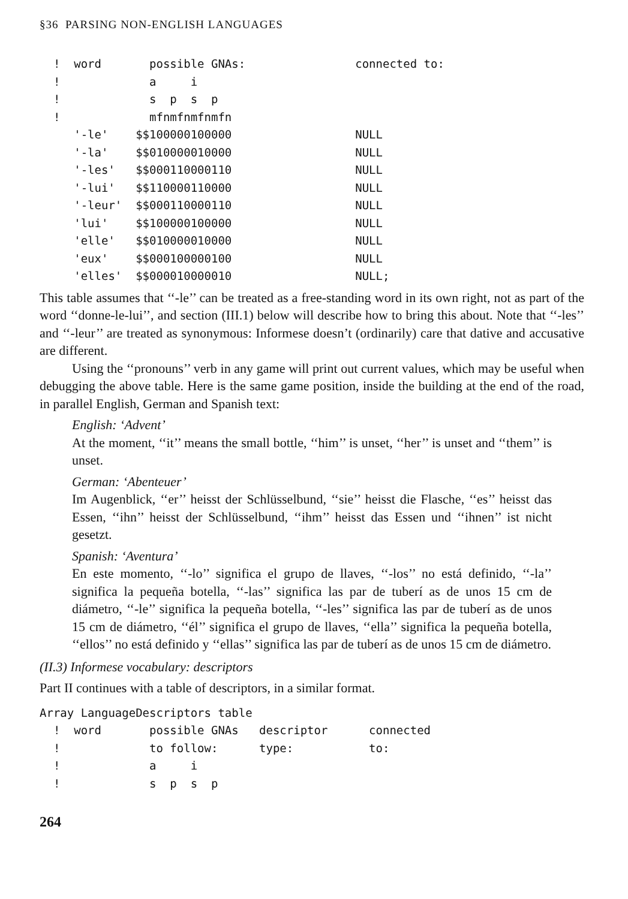§36 PARSING NON-ENGLISH LANGUAGES
  !  word       possible GNAs:                connected to:
  !             a     i
  !             s  p  s  p
  !             mfnmfnmfnmfn
     '-le'    $$100000100000                  NULL
     '-la'    $$010000010000                  NULL
     '-les'   $$000110000110                  NULL
     '-lui'   $$110000110000                  NULL
     '-leur'  $$000110000110                  NULL
     'lui'    $$100000100000                  NULL
     'elle'   $$010000010000                  NULL
     'eux'    $$000100000100                  NULL
     'elles'  $$000010000010                  NULL;
This table assumes that ‘‘-le’’ can be treated as a free-standing word in its own right, not as part of the word ‘‘donne-le-lui’’, and section (III.1) below will describe how to bring this about. Note that ‘‘-les’’ and ‘‘-leur’’ are treated as synonymous: Informese doesn’t (ordinarily) care that dative and accusative are different.
Using the ‘‘pronouns’’ verb in any game will print out current values, which may be useful when debugging the above table. Here is the same game position, inside the building at the end of the road, in parallel English, German and Spanish text:
English: ‘Advent’
At the moment, ‘‘it’’ means the small bottle, ‘‘him’’ is unset, ‘‘her’’ is unset and ‘‘them’’ is unset.
German: ‘Abenteuer’
Im Augenblick, ‘‘er’’ heisst der Schlüsselbund, ‘‘sie’’ heisst die Flasche, ‘‘es’’ heisst das Essen, ‘‘ihn’’ heisst der Schlüsselbund, ‘‘ihm’’ heisst das Essen und ‘‘ihnen’’ ist nicht gesetzt.
Spanish: ‘Aventura’
En este momento, ‘‘-lo’’ significa el grupo de llaves, ‘‘-los’’ no está definido, ‘‘-la’’ significa la pequeña botella, ‘‘-las’’ significa las par de tuberí as de unos 15 cm de diámetro, ‘‘-le’’ significa la pequeña botella, ‘‘-les’’ significa las par de tuberí as de unos 15 cm de diámetro, ‘‘él’’ significa el grupo de llaves, ‘‘ella’’ significa la pequeña botella, ‘‘ellos’’ no está definido y ‘‘ellas’’ significa las par de tuberí as de unos 15 cm de diámetro.
(II.3) Informese vocabulary: descriptors
Part II continues with a table of descriptors, in a similar format.
Array LanguageDescriptors table
  !  word       possible GNAs   descriptor      connected
  !             to follow:      type:           to:
  !             a     i
  !             s  p  s  p
264